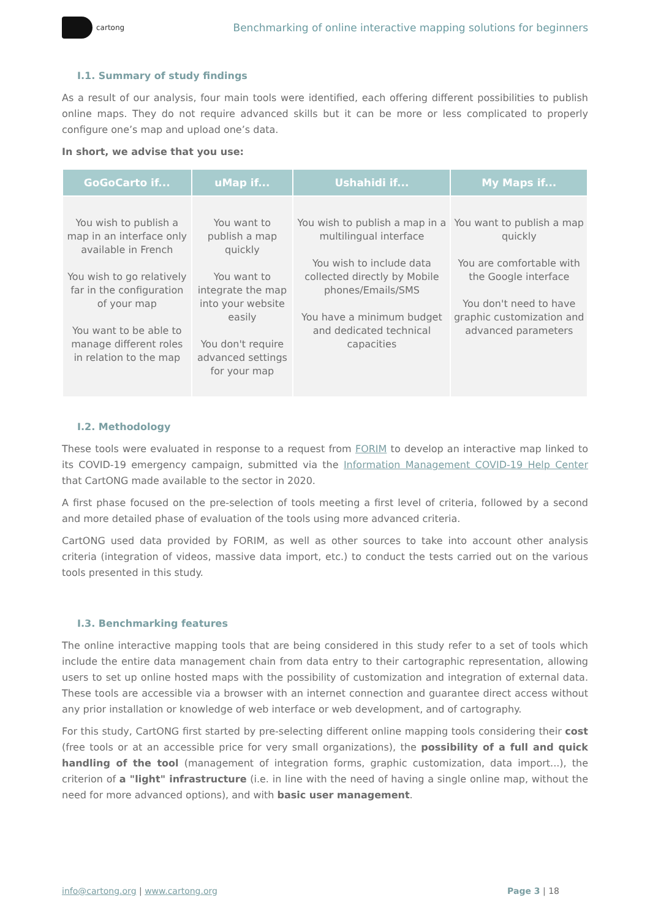cartong
Benchmarking of online interactive mapping solutions for beginners
I.1. Summary of study findings
As a result of our analysis, four main tools were identified, each offering different possibilities to publish online maps. They do not require advanced skills but it can be more or less complicated to properly configure one’s map and upload one’s data.
In short, we advise that you use:
| GoGoCarto if... | uMap if... | Ushahidi if... | My Maps if... |
| --- | --- | --- | --- |
| You wish to publish a map in an interface only available in French You wish to go relatively far in the configuration of your map You want to be able to manage different roles in relation to the map | You want to publish a map quickly You want to integrate the map into your website easily You don't require advanced settings for your map | You wish to publish a map in a multilingual interface You wish to include data collected directly by Mobile phones/Emails/SMS You have a minimum budget and dedicated technical capacities | You want to publish a map quickly You are comfortable with the Google interface You don't need to have graphic customization and advanced parameters |
I.2. Methodology
These tools were evaluated in response to a request from FORIM to develop an interactive map linked to its COVID-19 emergency campaign, submitted via the Information Management COVID-19 Help Center that CartONG made available to the sector in 2020.
A first phase focused on the pre-selection of tools meeting a first level of criteria, followed by a second and more detailed phase of evaluation of the tools using more advanced criteria.
CartONG used data provided by FORIM, as well as other sources to take into account other analysis criteria (integration of videos, massive data import, etc.) to conduct the tests carried out on the various tools presented in this study.
I.3. Benchmarking features
The online interactive mapping tools that are being considered in this study refer to a set of tools which include the entire data management chain from data entry to their cartographic representation, allowing users to set up online hosted maps with the possibility of customization and integration of external data. These tools are accessible via a browser with an internet connection and guarantee direct access without any prior installation or knowledge of web interface or web development, and of cartography.
For this study, CartONG first started by pre-selecting different online mapping tools considering their cost (free tools or at an accessible price for very small organizations), the possibility of a full and quick handling of the tool (management of integration forms, graphic customization, data import...), the criterion of a "light" infrastructure (i.e. in line with the need of having a single online map, without the need for more advanced options), and with basic user management.
info@cartong.org | www.cartong.org
Page 3 | 18